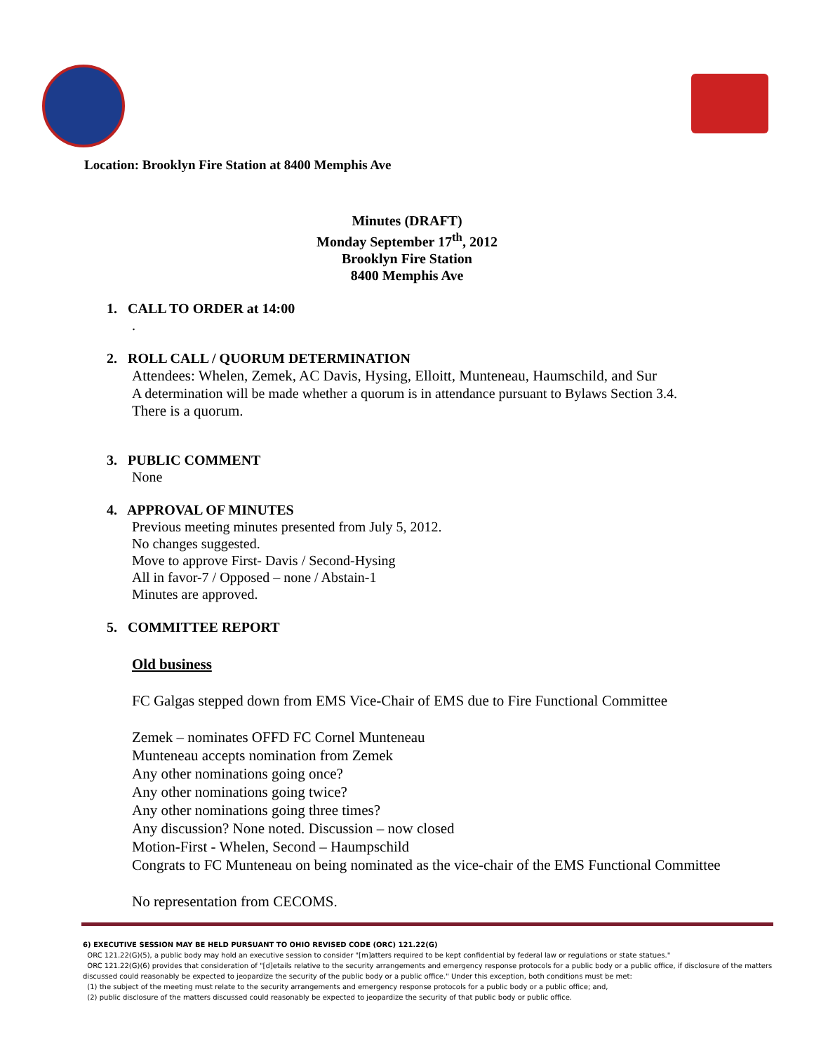Location: Brooklyn Fire Station at 8400 Memphis Ave
Minutes (DRAFT)
Monday September 17<sup>th</sup>, 2012
Brooklyn Fire Station
8400 Memphis Ave
1. CALL TO ORDER at 14:00
.
2. ROLL CALL / QUORUM DETERMINATION
Attendees: Whelen, Zemek, AC Davis, Hysing, Elloitt, Munteneau, Haumschild, and Sur
A determination will be made whether a quorum is in attendance pursuant to Bylaws Section 3.4.
There is a quorum.
3. PUBLIC COMMENT
None
4. APPROVAL OF MINUTES
Previous meeting minutes presented from July 5, 2012.
No changes suggested.
Move to approve First- Davis / Second-Hysing
All in favor-7 / Opposed – none / Abstain-1
Minutes are approved.
5. COMMITTEE REPORT
Old business
FC Galgas stepped down from EMS Vice-Chair of EMS due to Fire Functional Committee
Zemek – nominates OFFD FC Cornel Munteneau
Munteneau accepts nomination from Zemek
Any other nominations going once?
Any other nominations going twice?
Any other nominations going three times?
Any discussion? None noted. Discussion – now closed
Motion-First - Whelen, Second – Haumpschild
Congrats to FC Munteneau on being nominated as the vice-chair of the EMS Functional Committee
No representation from CECOMS.
6) EXECUTIVE SESSION MAY BE HELD PURSUANT TO OHIO REVISED CODE (ORC) 121.22(G)
ORC 121.22(G)(5), a public body may hold an executive session to consider "[m]atters required to be kept confidential by federal law or regulations or state statues."
ORC 121.22(G)(6) provides that consideration of "[d]etails relative to the security arrangements and emergency response protocols for a public body or a public office, if disclosure of the matters discussed could reasonably be expected to jeopardize the security of the public body or a public office." Under this exception, both conditions must be met:
(1) the subject of the meeting must relate to the security arrangements and emergency response protocols for a public body or a public office; and,
(2) public disclosure of the matters discussed could reasonably be expected to jeopardize the security of that public body or public office.